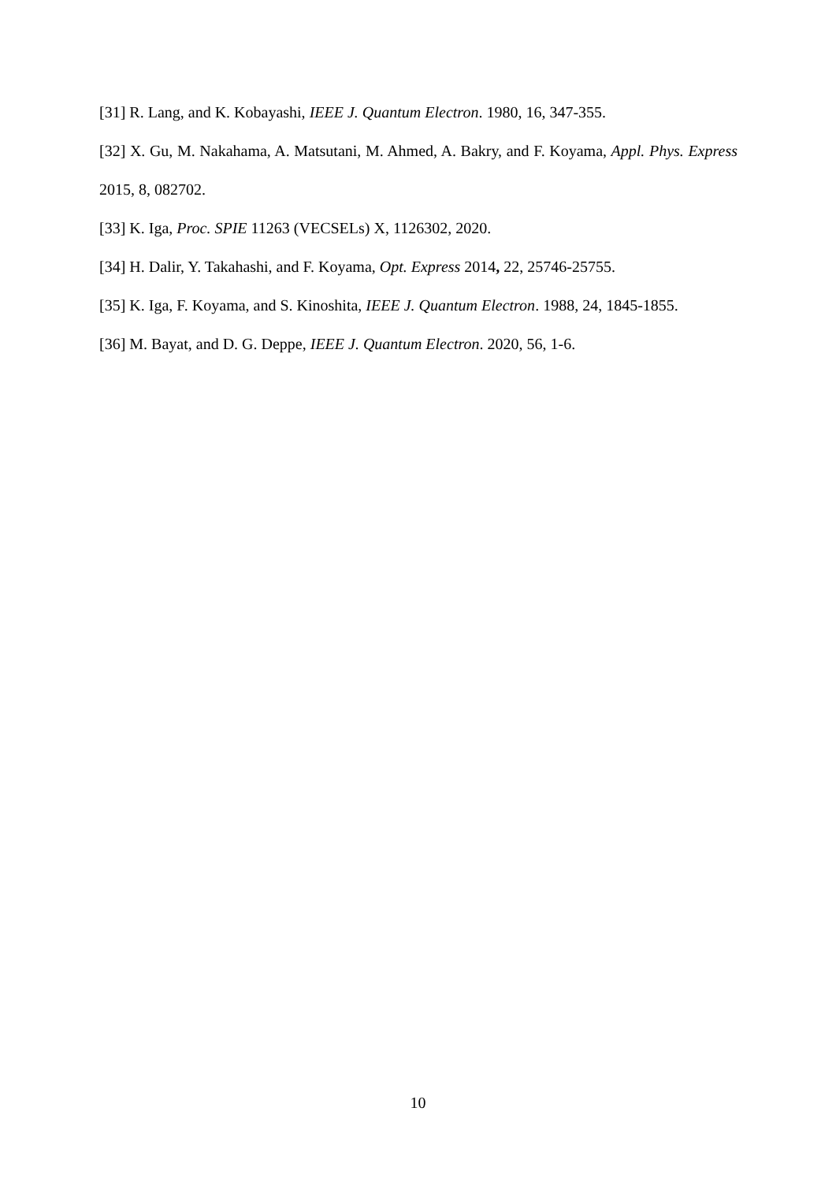[31] R. Lang, and K. Kobayashi, IEEE J. Quantum Electron. 1980, 16, 347-355.
[32] X. Gu, M. Nakahama, A. Matsutani, M. Ahmed, A. Bakry, and F. Koyama, Appl. Phys. Express 2015, 8, 082702.
[33] K. Iga, Proc. SPIE 11263 (VECSELs) X, 1126302, 2020.
[34] H. Dalir, Y. Takahashi, and F. Koyama, Opt. Express 2014, 22, 25746-25755.
[35] K. Iga, F. Koyama, and S. Kinoshita, IEEE J. Quantum Electron. 1988, 24, 1845-1855.
[36] M. Bayat, and D. G. Deppe, IEEE J. Quantum Electron. 2020, 56, 1-6.
10